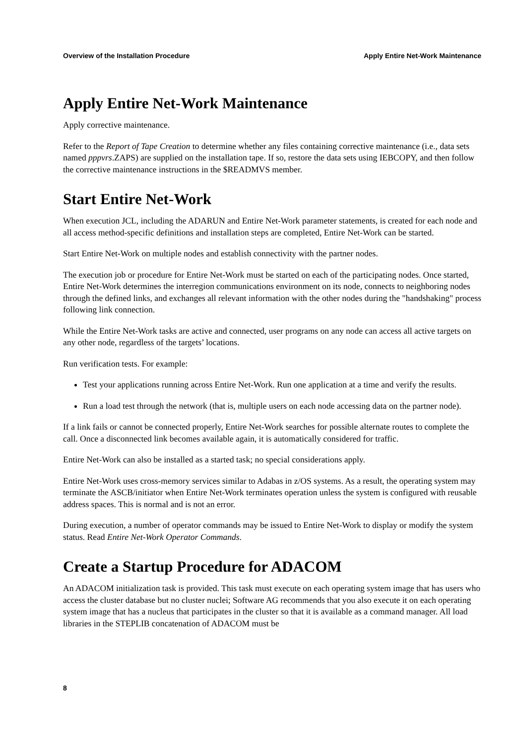Overview of the Installation Procedure Apply Entire Net-Work Maintenance
Apply Entire Net-Work Maintenance
Apply corrective maintenance.
Refer to the Report of Tape Creation to determine whether any files containing corrective maintenance (i.e., data sets named pppvrs.ZAPS) are supplied on the installation tape. If so, restore the data sets using IEBCOPY, and then follow the corrective maintenance instructions in the $READMVS member.
Start Entire Net-Work
When execution JCL, including the ADARUN and Entire Net-Work parameter statements, is created for each node and all access method-specific definitions and installation steps are completed, Entire Net-Work can be started.
Start Entire Net-Work on multiple nodes and establish connectivity with the partner nodes.
The execution job or procedure for Entire Net-Work must be started on each of the participating nodes. Once started, Entire Net-Work determines the interregion communications environment on its node, connects to neighboring nodes through the defined links, and exchanges all relevant information with the other nodes during the "handshaking" process following link connection.
While the Entire Net-Work tasks are active and connected, user programs on any node can access all active targets on any other node, regardless of the targets’ locations.
Run verification tests. For example:
Test your applications running across Entire Net-Work. Run one application at a time and verify the results.
Run a load test through the network (that is, multiple users on each node accessing data on the partner node).
If a link fails or cannot be connected properly, Entire Net-Work searches for possible alternate routes to complete the call. Once a disconnected link becomes available again, it is automatically considered for traffic.
Entire Net-Work can also be installed as a started task; no special considerations apply.
Entire Net-Work uses cross-memory services similar to Adabas in z/OS systems. As a result, the operating system may terminate the ASCB/initiator when Entire Net-Work terminates operation unless the system is configured with reusable address spaces. This is normal and is not an error.
During execution, a number of operator commands may be issued to Entire Net-Work to display or modify the system status. Read Entire Net-Work Operator Commands.
Create a Startup Procedure for ADACOM
An ADACOM initialization task is provided. This task must execute on each operating system image that has users who access the cluster database but no cluster nuclei; Software AG recommends that you also execute it on each operating system image that has a nucleus that participates in the cluster so that it is available as a command manager. All load libraries in the STEPLIB concatenation of ADACOM must be
8